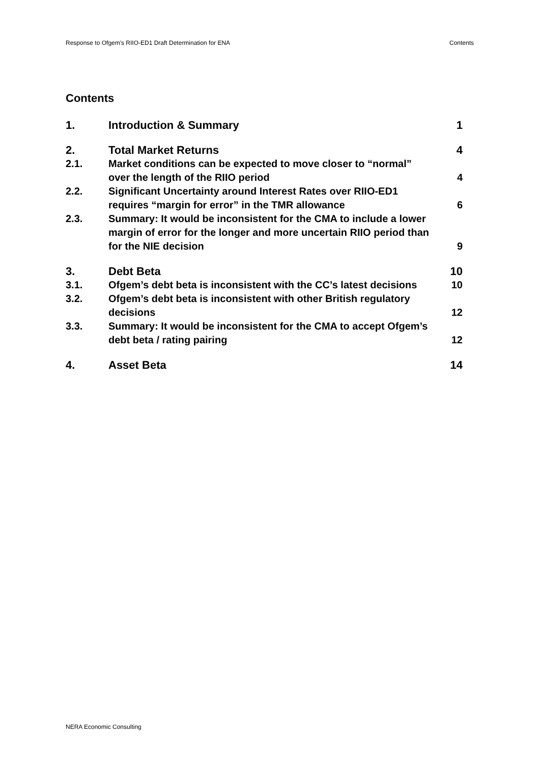Response to Ofgem's RIIO-ED1 Draft Determination for ENA Contents
Contents
1. Introduction & Summary 1
2. Total Market Returns 4
2.1. Market conditions can be expected to move closer to “normal” over the length of the RIIO period 4
2.2. Significant Uncertainty around Interest Rates over RIIO-ED1 requires “margin for error” in the TMR allowance 6
2.3. Summary: It would be inconsistent for the CMA to include a lower margin of error for the longer and more uncertain RIIO period than for the NIE decision 9
3. Debt Beta 10
3.1. Ofgem’s debt beta is inconsistent with the CC’s latest decisions 10
3.2. Ofgem’s debt beta is inconsistent with other British regulatory decisions 12
3.3. Summary: It would be inconsistent for the CMA to accept Ofgem’s debt beta / rating pairing 12
4. Asset Beta 14
NERA Economic Consulting